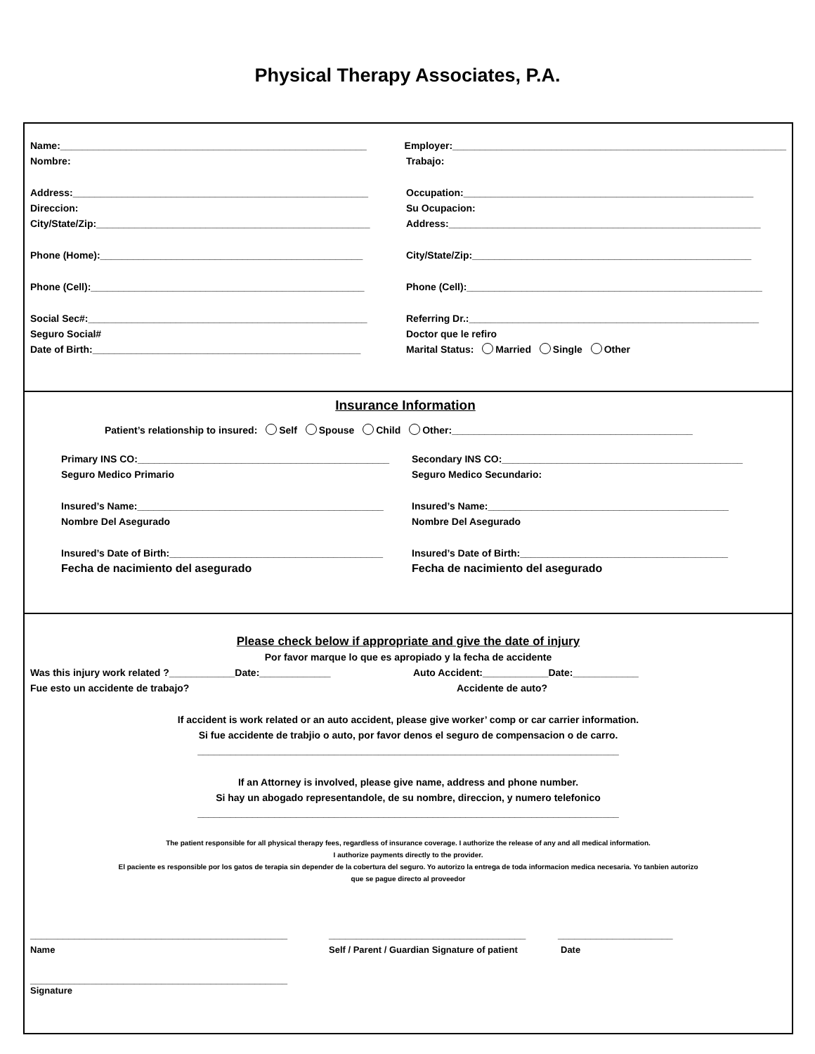Physical Therapy Associates, P.A.
Name:________________________________________________________ Employer:_____________________________________________________________
Nombre: Trabajo:
Address:______________________________________________________ Occupation:_____________________________________________________
Direccion: Su Ocupacion:
City/State/Zip:__________________________________________________
Address:_________________________________________________________
Phone (Home):________________________________________________ City/State/Zip:___________________________________________________
Phone (Cell):__________________________________________________ Phone (Cell):______________________________________________________
Social Sec#:___________________________________________________ Referring Dr.:_____________________________________________________
Seguro Social# Doctor que le refiro
Date of Birth:_________________________________________________ Marital Status: Married Single Other
Insurance Information
Patient’s relationship to insured: Self Spouse Child Other:____________________________________________
Primary INS CO:______________________________________________
Secondary INS CO:____________________________________________
Seguro Medico Primario Seguro Medico Secundario:
Insured’s Name:_____________________________________________
Insured’s Name:____________________________________________
Nombre Del Asegurado Nombre Del Asegurado
Insured’s Date of Birth:_______________________________________
Insured’s Date of Birth:______________________________________
Fecha de nacimiento del asegurado Fecha de nacimiento del asegurado
Please check below if appropriate and give the date of injury
Por favor marque lo que es apropiado y la fecha de accidente
Was this injury work related ?____________Date:_____________ Auto Accident:____________Date:____________
Fue esto un accidente de trabajo? Accidente de auto?
If accident is work related or an auto accident, please give worker’ comp or car carrier information.
Si fue accidente de trabjio o auto, por favor denos el seguro de compensacion o de carro.
_____________________________________________________________________________
If an Attorney is involved, please give name, address and phone number.
Si hay un abogado representandole, de su nombre, direccion, y numero telefonico
_____________________________________________________________________________
The patient responsible for all physical therapy fees, regardless of insurance coverage. I authorize the release of any and all medical information.
I authorize payments directly to the provider.
El paciente es responsible por los gatos de terapia sin depender de la cobertura del seguro. Yo autorizo la entrega de toda informacion medica necesaria. Yo tanbien autorizo
que se pague directo al proveedor
_______________________________________________ ____________________________________ _____________________
Name Self / Parent / Guardian Signature of patient
Date
_______________________________________________
Signature